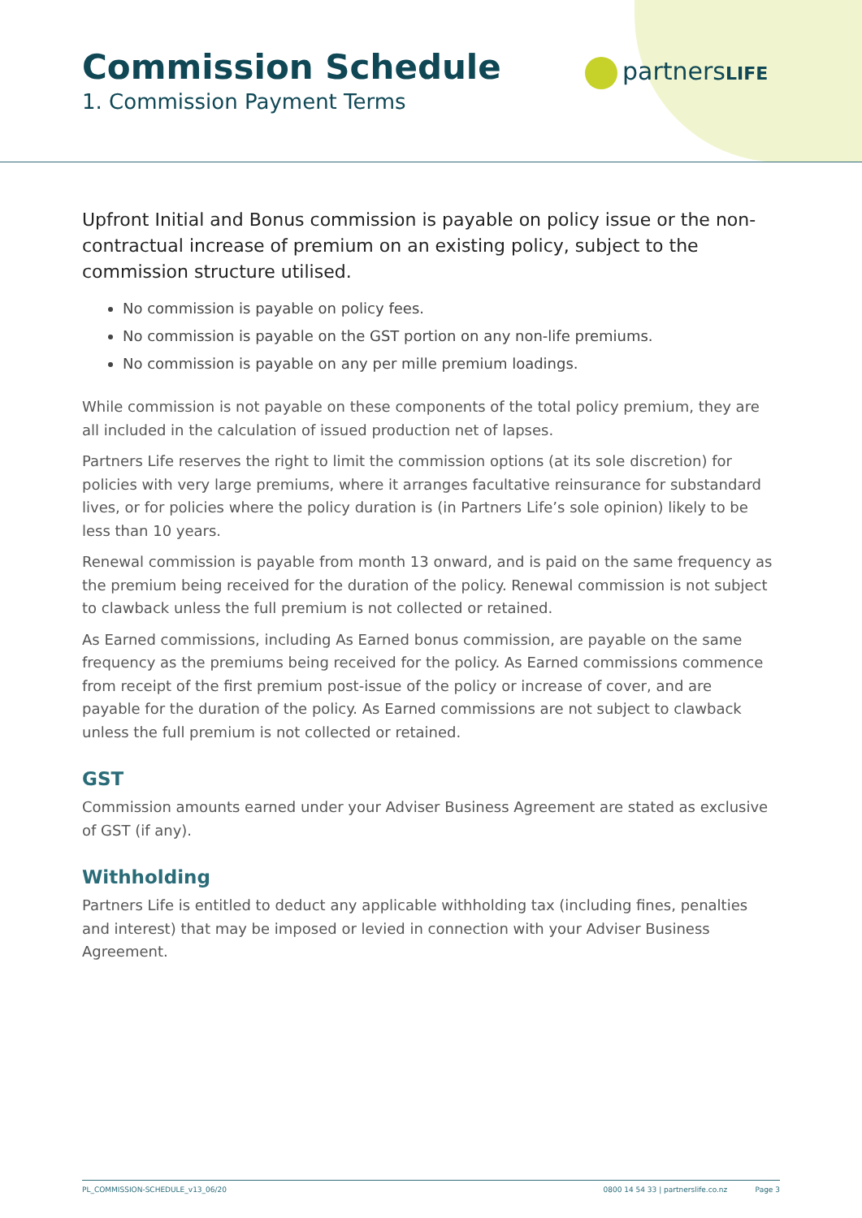Commission Schedule
1. Commission Payment Terms
partnersLIFE
Upfront Initial and Bonus commission is payable on policy issue or the non-contractual increase of premium on an existing policy, subject to the commission structure utilised.
No commission is payable on policy fees.
No commission is payable on the GST portion on any non-life premiums.
No commission is payable on any per mille premium loadings.
While commission is not payable on these components of the total policy premium, they are all included in the calculation of issued production net of lapses.
Partners Life reserves the right to limit the commission options (at its sole discretion) for policies with very large premiums, where it arranges facultative reinsurance for substandard lives, or for policies where the policy duration is (in Partners Life’s sole opinion) likely to be less than 10 years.
Renewal commission is payable from month 13 onward, and is paid on the same frequency as the premium being received for the duration of the policy. Renewal commission is not subject to clawback unless the full premium is not collected or retained.
As Earned commissions, including As Earned bonus commission, are payable on the same frequency as the premiums being received for the policy. As Earned commissions commence from receipt of the first premium post-issue of the policy or increase of cover, and are payable for the duration of the policy. As Earned commissions are not subject to clawback unless the full premium is not collected or retained.
GST
Commission amounts earned under your Adviser Business Agreement are stated as exclusive of GST (if any).
Withholding
Partners Life is entitled to deduct any applicable withholding tax (including fines, penalties and interest) that may be imposed or levied in connection with your Adviser Business Agreement.
PL_COMMISSION-SCHEDULE_v13_06/20 0800 14 54 33 | partnerslife.co.nz Page 3